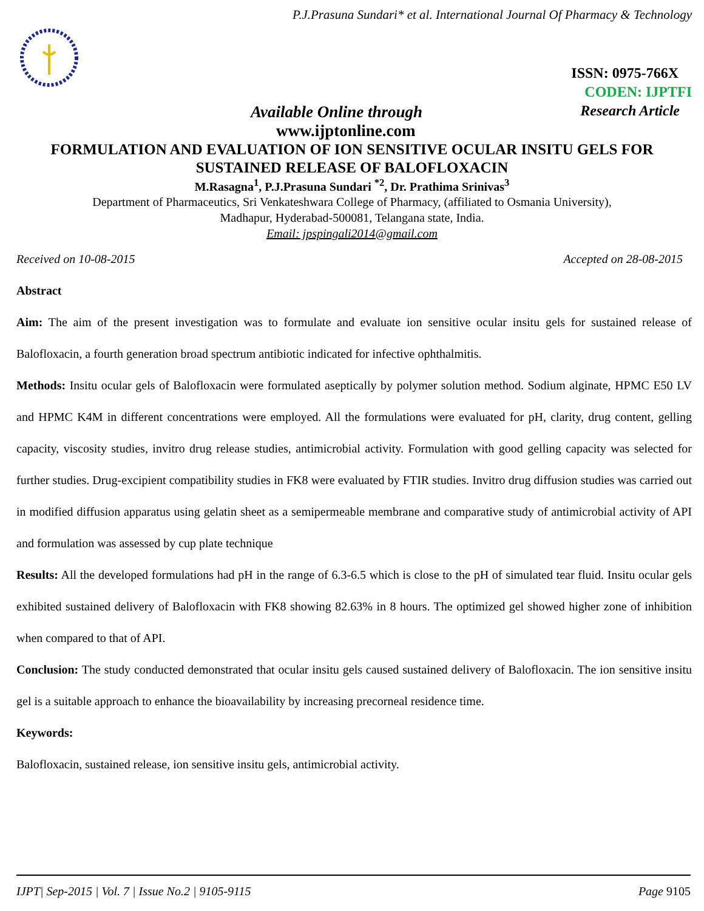P.J.Prasuna Sundari* et al. International Journal Of Pharmacy & Technology
ISSN: 0975-766X
CODEN: IJPTFI
Available Online through Research Article
www.ijptonline.com
FORMULATION AND EVALUATION OF ION SENSITIVE OCULAR INSITU GELS FOR SUSTAINED RELEASE OF BALOFLOXACIN
M.Rasagna<sup>1</sup>, P.J.Prasuna Sundari <sup>*2</sup>, Dr. Prathima Srinivas<sup>3</sup>
Department of Pharmaceutics, Sri Venkateshwara College of Pharmacy, (affiliated to Osmania University),
Madhapur, Hyderabad-500081, Telangana state, India.
Email: jpspingali2014@gmail.com
Received on 10-08-2015 Accepted on 28-08-2015
Abstract
Aim: The aim of the present investigation was to formulate and evaluate ion sensitive ocular insitu gels for sustained release of Balofloxacin, a fourth generation broad spectrum antibiotic indicated for infective ophthalmitis.
Methods: Insitu ocular gels of Balofloxacin were formulated aseptically by polymer solution method. Sodium alginate, HPMC E50 LV and HPMC K4M in different concentrations were employed. All the formulations were evaluated for pH, clarity, drug content, gelling capacity, viscosity studies, invitro drug release studies, antimicrobial activity. Formulation with good gelling capacity was selected for further studies. Drug-excipient compatibility studies in FK8 were evaluated by FTIR studies. Invitro drug diffusion studies was carried out in modified diffusion apparatus using gelatin sheet as a semipermeable membrane and comparative study of antimicrobial activity of API and formulation was assessed by cup plate technique
Results: All the developed formulations had pH in the range of 6.3-6.5 which is close to the pH of simulated tear fluid. Insitu ocular gels exhibited sustained delivery of Balofloxacin with FK8 showing 82.63% in 8 hours. The optimized gel showed higher zone of inhibition when compared to that of API.
Conclusion: The study conducted demonstrated that ocular insitu gels caused sustained delivery of Balofloxacin. The ion sensitive insitu gel is a suitable approach to enhance the bioavailability by increasing precorneal residence time.
Keywords:
Balofloxacin, sustained release, ion sensitive insitu gels, antimicrobial activity.
IJPT| Sep-2015 | Vol. 7 | Issue No.2 | 9105-9115 Page 9105